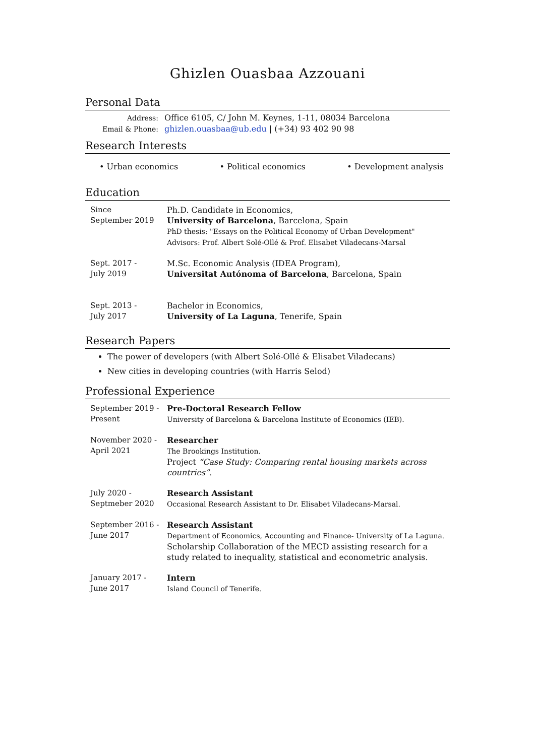Ghizlen Ouasbaa Azzouani
Personal Data
Address:
Email & Phone:
Office 6105, C/ John M. Keynes, 1-11, 08034 Barcelona
ghizlen.ouasbaa@ub.edu | (+34) 93 402 90 98
Research Interests
• Urban economics • Political economics • Development analysis
Education
Since
September 2019
Ph.D. Candidate in Economics,
University of Barcelona, Barcelona, Spain
PhD thesis: "Essays on the Political Economy of Urban Development"
Advisors: Prof. Albert Solé-Ollé & Prof. Elisabet Viladecans-Marsal
Sept. 2017 -
July 2019
M.Sc. Economic Analysis (IDEA Program),
Universitat Autónoma of Barcelona, Barcelona, Spain
Sept. 2013 -
July 2017
Bachelor in Economics,
University of La Laguna, Tenerife, Spain
Research Papers
The power of developers (with Albert Solé-Ollé & Elisabet Viladecans)
New cities in developing countries (with Harris Selod)
Professional Experience
September 2019 -
Present
Pre-Doctoral Research Fellow
University of Barcelona & Barcelona Institute of Economics (IEB).
November 2020 -
April 2021
Researcher
The Brookings Institution.
Project “Case Study: Comparing rental housing markets across countries”.
July 2020 -
Septmeber 2020
Research Assistant
Occasional Research Assistant to Dr. Elisabet Viladecans-Marsal.
September 2016 -
June 2017
Research Assistant
Department of Economics, Accounting and Finance- University of La Laguna.
Scholarship Collaboration of the MECD assisting research for a study related to inequality, statistical and econometric analysis.
January 2017 -
June 2017
Intern
Island Council of Tenerife.